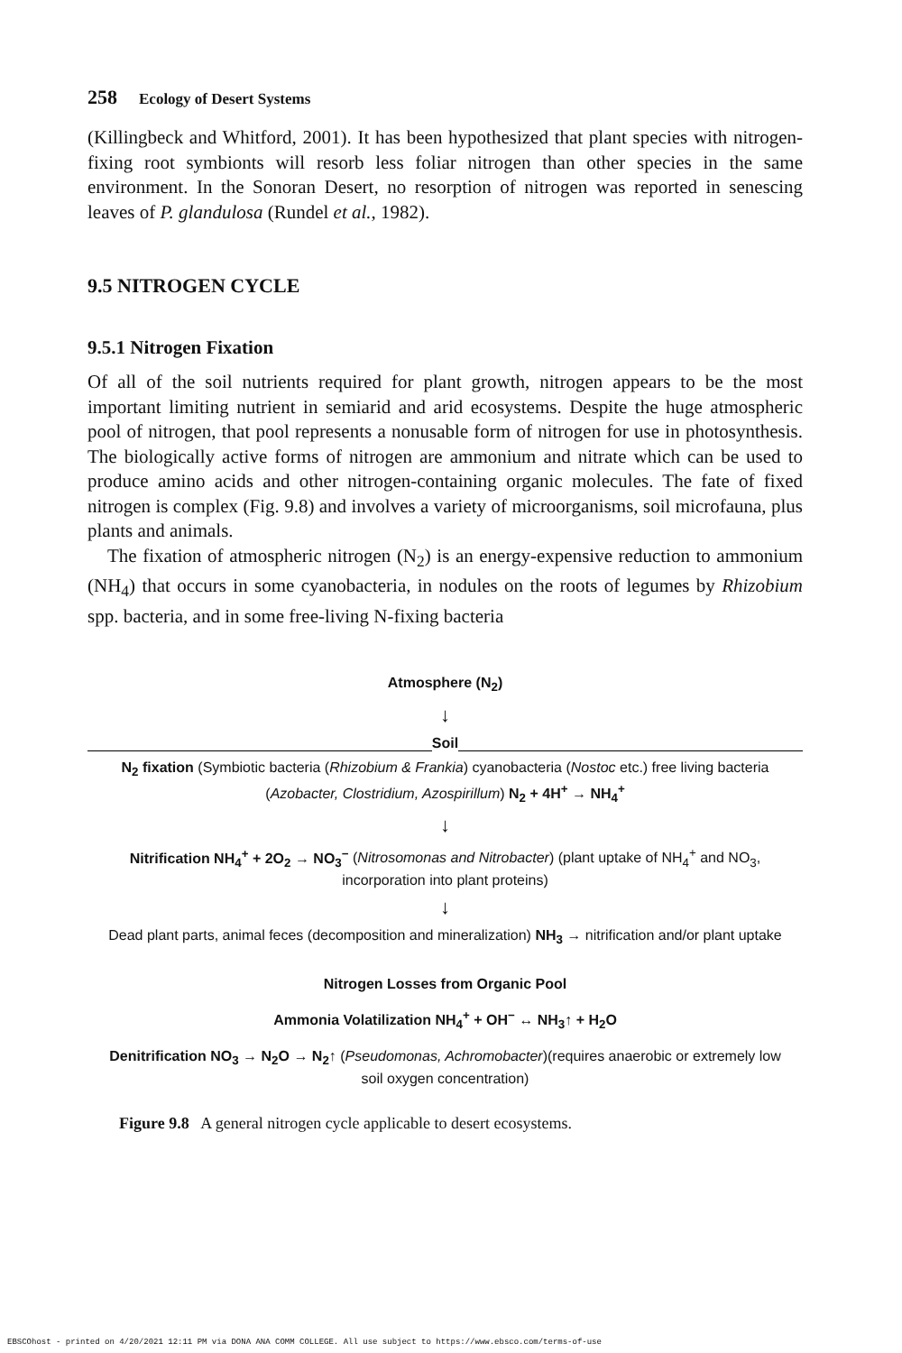258 Ecology of Desert Systems
(Killingbeck and Whitford, 2001). It has been hypothesized that plant species with nitrogen-fixing root symbionts will resorb less foliar nitrogen than other species in the same environment. In the Sonoran Desert, no resorption of nitrogen was reported in senescing leaves of P. glandulosa (Rundel et al., 1982).
9.5 NITROGEN CYCLE
9.5.1 Nitrogen Fixation
Of all of the soil nutrients required for plant growth, nitrogen appears to be the most important limiting nutrient in semiarid and arid ecosystems. Despite the huge atmospheric pool of nitrogen, that pool represents a nonusable form of nitrogen for use in photosynthesis. The biologically active forms of nitrogen are ammonium and nitrate which can be used to produce amino acids and other nitrogen-containing organic molecules. The fate of fixed nitrogen is complex (Fig. 9.8) and involves a variety of microorganisms, soil microfauna, plus plants and animals.
The fixation of atmospheric nitrogen (N<sub>2</sub>) is an energy-expensive reduction to ammonium (NH<sub>4</sub>) that occurs in some cyanobacteria, in nodules on the roots of legumes by Rhizobium spp. bacteria, and in some free-living N-fixing bacteria
Atmosphere (N<sub>2</sub>)
↓
Soil
N<sub>2</sub> fixation (Symbiotic bacteria (Rhizobium & Frankia) cyanobacteria (Nostoc etc.) free living bacteria (Azobacter, Clostridium, Azospirillum) N<sub>2</sub> + 4H<sup>+</sup> → NH<sub>4</sub><sup>+</sup>
↓
Nitrification NH<sub>4</sub><sup>+</sup> + 2O<sub>2</sub> → NO<sub>3</sub><sup>−</sup> (Nitrosomonas and Nitrobacter) (plant uptake of NH<sub>4</sub><sup>+</sup> and NO<sub>3</sub>, incorporation into plant proteins)
↓
Dead plant parts, animal feces (decomposition and mineralization) NH<sub>3</sub> → nitrification and/or plant uptake
Nitrogen Losses from Organic Pool
Ammonia Volatilization NH<sub>4</sub><sup>+</sup> + OH<sup>−</sup> ↔ NH<sub>3</sub>↑ + H<sub>2</sub>O
Denitrification NO<sub>3</sub> → N<sub>2</sub>O → N<sub>2</sub>↑ (Pseudomonas, Achromobacter)(requires anaerobic or extremely low soil oxygen concentration)
Figure 9.8 A general nitrogen cycle applicable to desert ecosystems.
EBSCOhost - printed on 4/20/2021 12:11 PM via DONA ANA COMM COLLEGE. All use subject to https://www.ebsco.com/terms-of-use